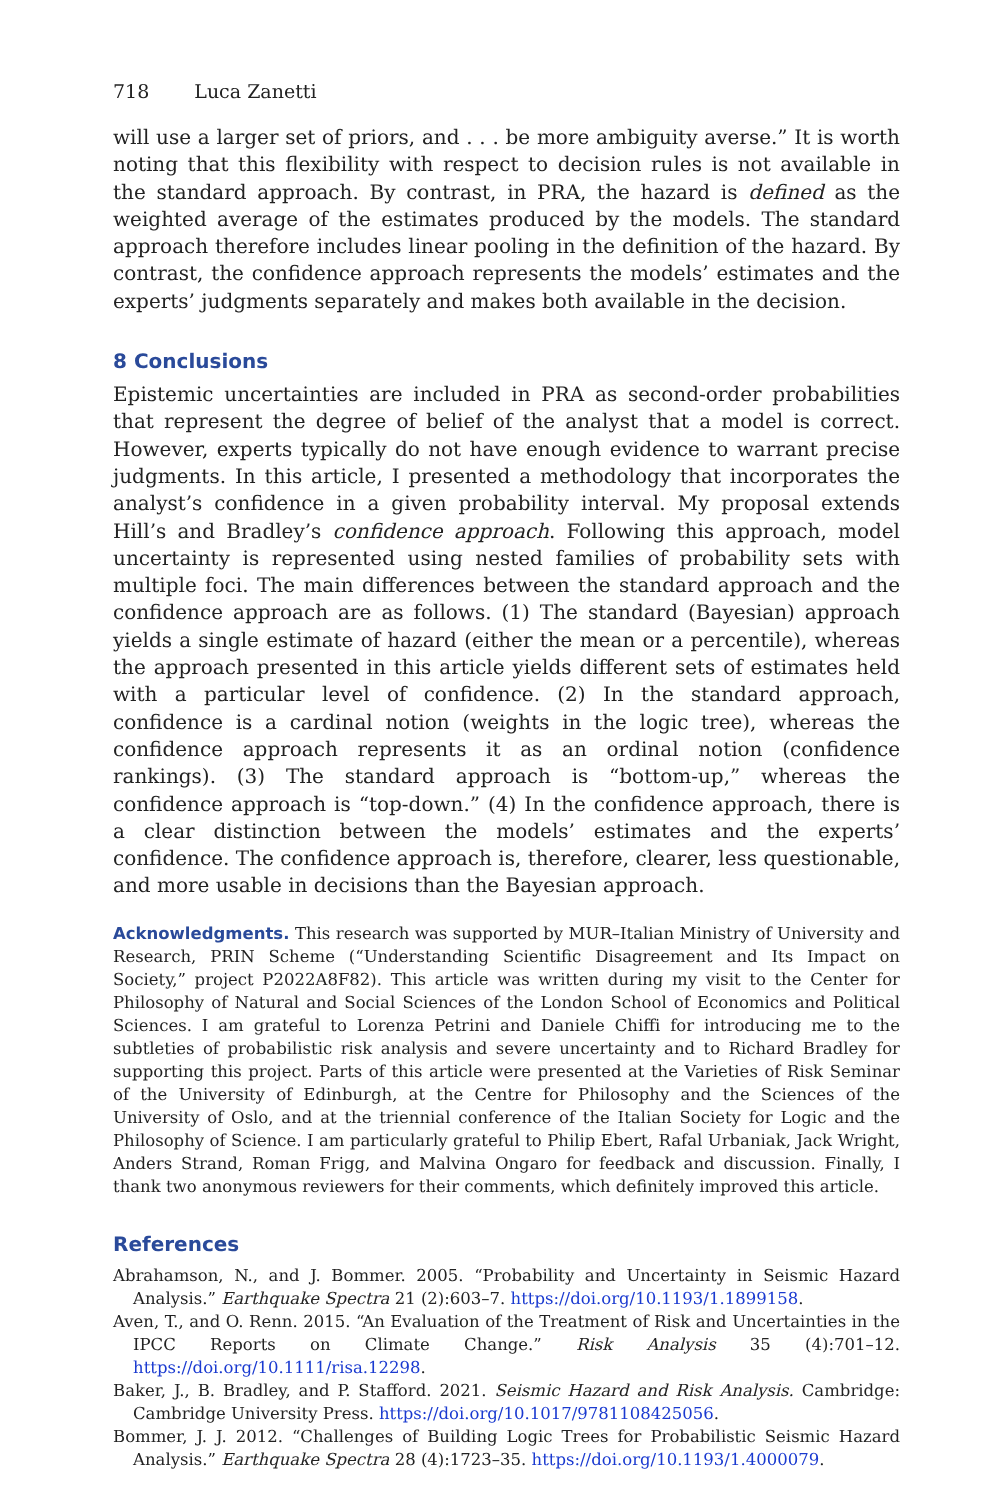718 Luca Zanetti
will use a larger set of priors, and . . . be more ambiguity averse.” It is worth noting that this flexibility with respect to decision rules is not available in the standard approach. By contrast, in PRA, the hazard is defined as the weighted average of the estimates produced by the models. The standard approach therefore includes linear pooling in the definition of the hazard. By contrast, the confidence approach represents the models’ estimates and the experts’ judgments separately and makes both available in the decision.
8 Conclusions
Epistemic uncertainties are included in PRA as second-order probabilities that represent the degree of belief of the analyst that a model is correct. However, experts typically do not have enough evidence to warrant precise judgments. In this article, I presented a methodology that incorporates the analyst’s confidence in a given probability interval. My proposal extends Hill’s and Bradley’s confidence approach. Following this approach, model uncertainty is represented using nested families of probability sets with multiple foci. The main differences between the standard approach and the confidence approach are as follows. (1) The standard (Bayesian) approach yields a single estimate of hazard (either the mean or a percentile), whereas the approach presented in this article yields different sets of estimates held with a particular level of confidence. (2) In the standard approach, confidence is a cardinal notion (weights in the logic tree), whereas the confidence approach represents it as an ordinal notion (confidence rankings). (3) The standard approach is “bottom-up,” whereas the confidence approach is “top-down.” (4) In the confidence approach, there is a clear distinction between the models’ estimates and the experts’ confidence. The confidence approach is, therefore, clearer, less questionable, and more usable in decisions than the Bayesian approach.
Acknowledgments. This research was supported by MUR–Italian Ministry of University and Research, PRIN Scheme (“Understanding Scientific Disagreement and Its Impact on Society,” project P2022A8F82). This article was written during my visit to the Center for Philosophy of Natural and Social Sciences of the London School of Economics and Political Sciences. I am grateful to Lorenza Petrini and Daniele Chiffi for introducing me to the subtleties of probabilistic risk analysis and severe uncertainty and to Richard Bradley for supporting this project. Parts of this article were presented at the Varieties of Risk Seminar of the University of Edinburgh, at the Centre for Philosophy and the Sciences of the University of Oslo, and at the triennial conference of the Italian Society for Logic and the Philosophy of Science. I am particularly grateful to Philip Ebert, Rafal Urbaniak, Jack Wright, Anders Strand, Roman Frigg, and Malvina Ongaro for feedback and discussion. Finally, I thank two anonymous reviewers for their comments, which definitely improved this article.
References
Abrahamson, N., and J. Bommer. 2005. “Probability and Uncertainty in Seismic Hazard Analysis.” Earthquake Spectra 21 (2):603–7. https://doi.org/10.1193/1.1899158.
Aven, T., and O. Renn. 2015. “An Evaluation of the Treatment of Risk and Uncertainties in the IPCC Reports on Climate Change.” Risk Analysis 35 (4):701–12. https://doi.org/10.1111/risa.12298.
Baker, J., B. Bradley, and P. Stafford. 2021. Seismic Hazard and Risk Analysis. Cambridge: Cambridge University Press. https://doi.org/10.1017/9781108425056.
Bommer, J. J. 2012. “Challenges of Building Logic Trees for Probabilistic Seismic Hazard Analysis.” Earthquake Spectra 28 (4):1723–35. https://doi.org/10.1193/1.4000079.